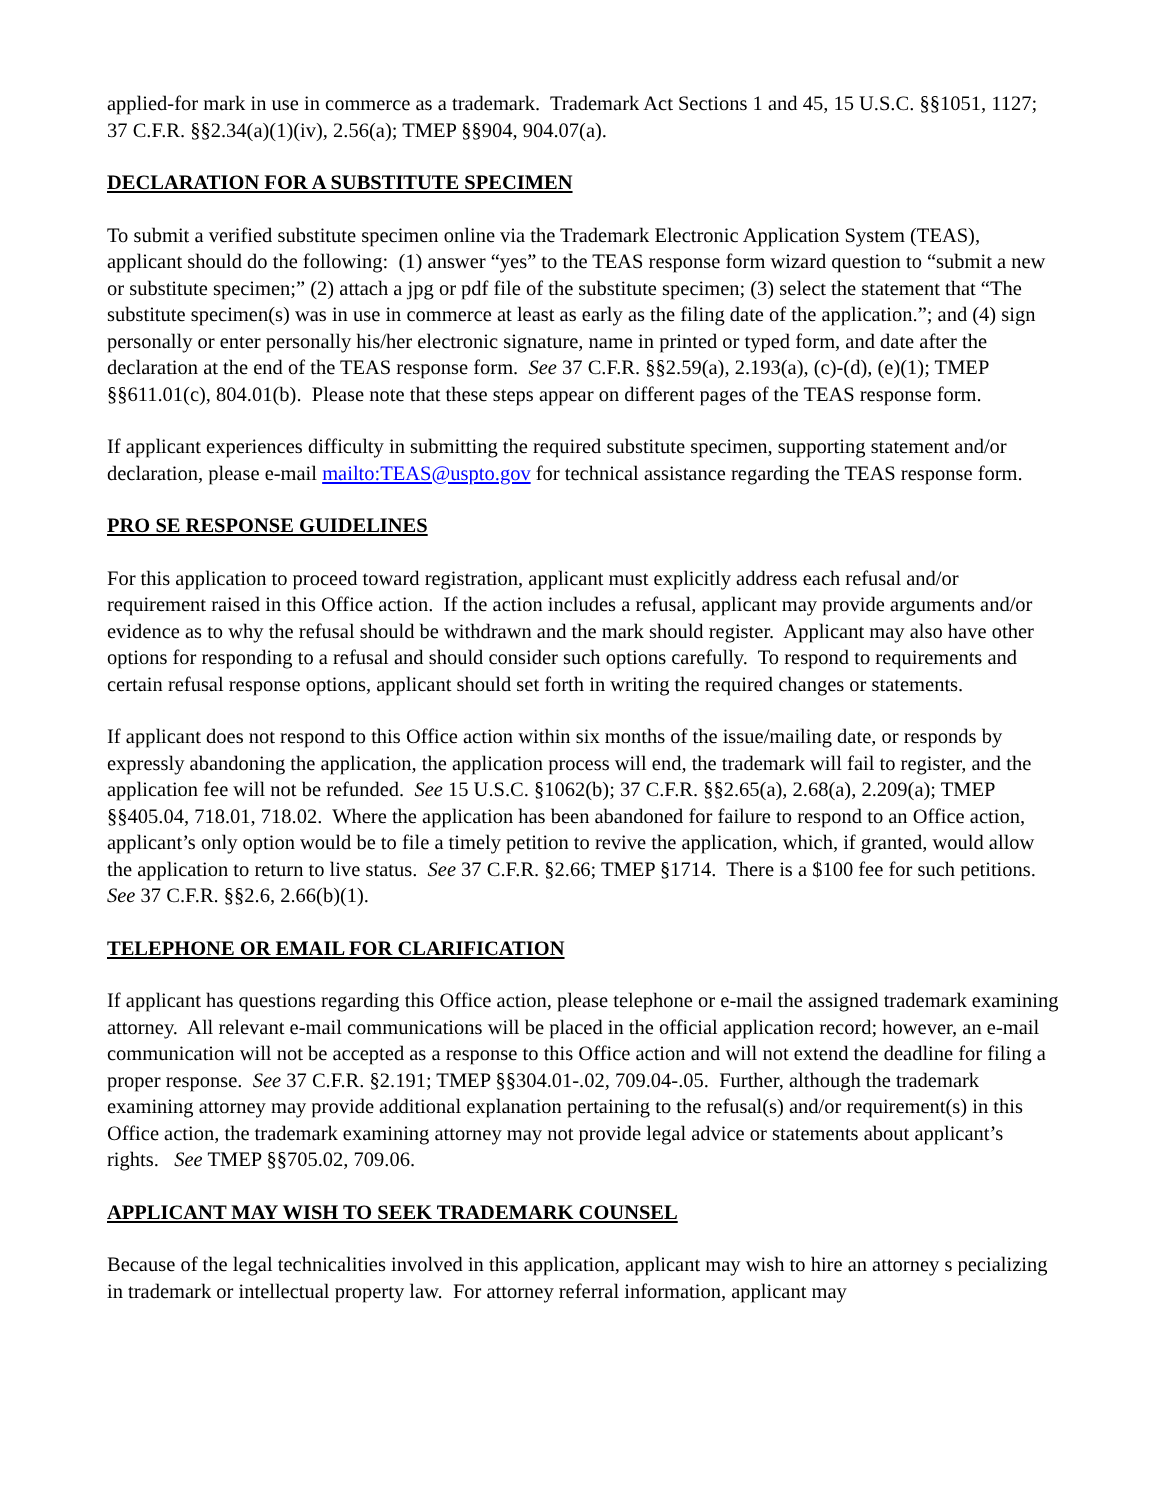applied-for mark in use in commerce as a trademark. Trademark Act Sections 1 and 45, 15 U.S.C. §§1051, 1127; 37 C.F.R. §§2.34(a)(1)(iv), 2.56(a); TMEP §§904, 904.07(a).
DECLARATION FOR A SUBSTITUTE SPECIMEN
To submit a verified substitute specimen online via the Trademark Electronic Application System (TEAS), applicant should do the following: (1) answer “yes” to the TEAS response form wizard question to “submit a new or substitute specimen;” (2) attach a jpg or pdf file of the substitute specimen; (3) select the statement that “The substitute specimen(s) was in use in commerce at least as early as the filing date of the application.”; and (4) sign personally or enter personally his/her electronic signature, name in printed or typed form, and date after the declaration at the end of the TEAS response form. See 37 C.F.R. §§2.59(a), 2.193(a), (c)-(d), (e)(1); TMEP §§611.01(c), 804.01(b). Please note that these steps appear on different pages of the TEAS response form.
If applicant experiences difficulty in submitting the required substitute specimen, supporting statement and/or declaration, please e-mail mailto:TEAS@uspto.gov for technical assistance regarding the TEAS response form.
PRO SE RESPONSE GUIDELINES
For this application to proceed toward registration, applicant must explicitly address each refusal and/or requirement raised in this Office action. If the action includes a refusal, applicant may provide arguments and/or evidence as to why the refusal should be withdrawn and the mark should register. Applicant may also have other options for responding to a refusal and should consider such options carefully. To respond to requirements and certain refusal response options, applicant should set forth in writing the required changes or statements.
If applicant does not respond to this Office action within six months of the issue/mailing date, or responds by expressly abandoning the application, the application process will end, the trademark will fail to register, and the application fee will not be refunded. See 15 U.S.C. §1062(b); 37 C.F.R. §§2.65(a), 2.68(a), 2.209(a); TMEP §§405.04, 718.01, 718.02. Where the application has been abandoned for failure to respond to an Office action, applicant’s only option would be to file a timely petition to revive the application, which, if granted, would allow the application to return to live status. See 37 C.F.R. §2.66; TMEP §1714. There is a $100 fee for such petitions. See 37 C.F.R. §§2.6, 2.66(b)(1).
TELEPHONE OR EMAIL FOR CLARIFICATION
If applicant has questions regarding this Office action, please telephone or e-mail the assigned trademark examining attorney. All relevant e-mail communications will be placed in the official application record; however, an e-mail communication will not be accepted as a response to this Office action and will not extend the deadline for filing a proper response. See 37 C.F.R. §2.191; TMEP §§304.01-.02, 709.04-.05. Further, although the trademark examining attorney may provide additional explanation pertaining to the refusal(s) and/or requirement(s) in this Office action, the trademark examining attorney may not provide legal advice or statements about applicant’s rights. See TMEP §§705.02, 709.06.
APPLICANT MAY WISH TO SEEK TRADEMARK COUNSEL
Because of the legal technicalities involved in this application, applicant may wish to hire an attorney s pecializing in trademark or intellectual property law. For attorney referral information, applicant may